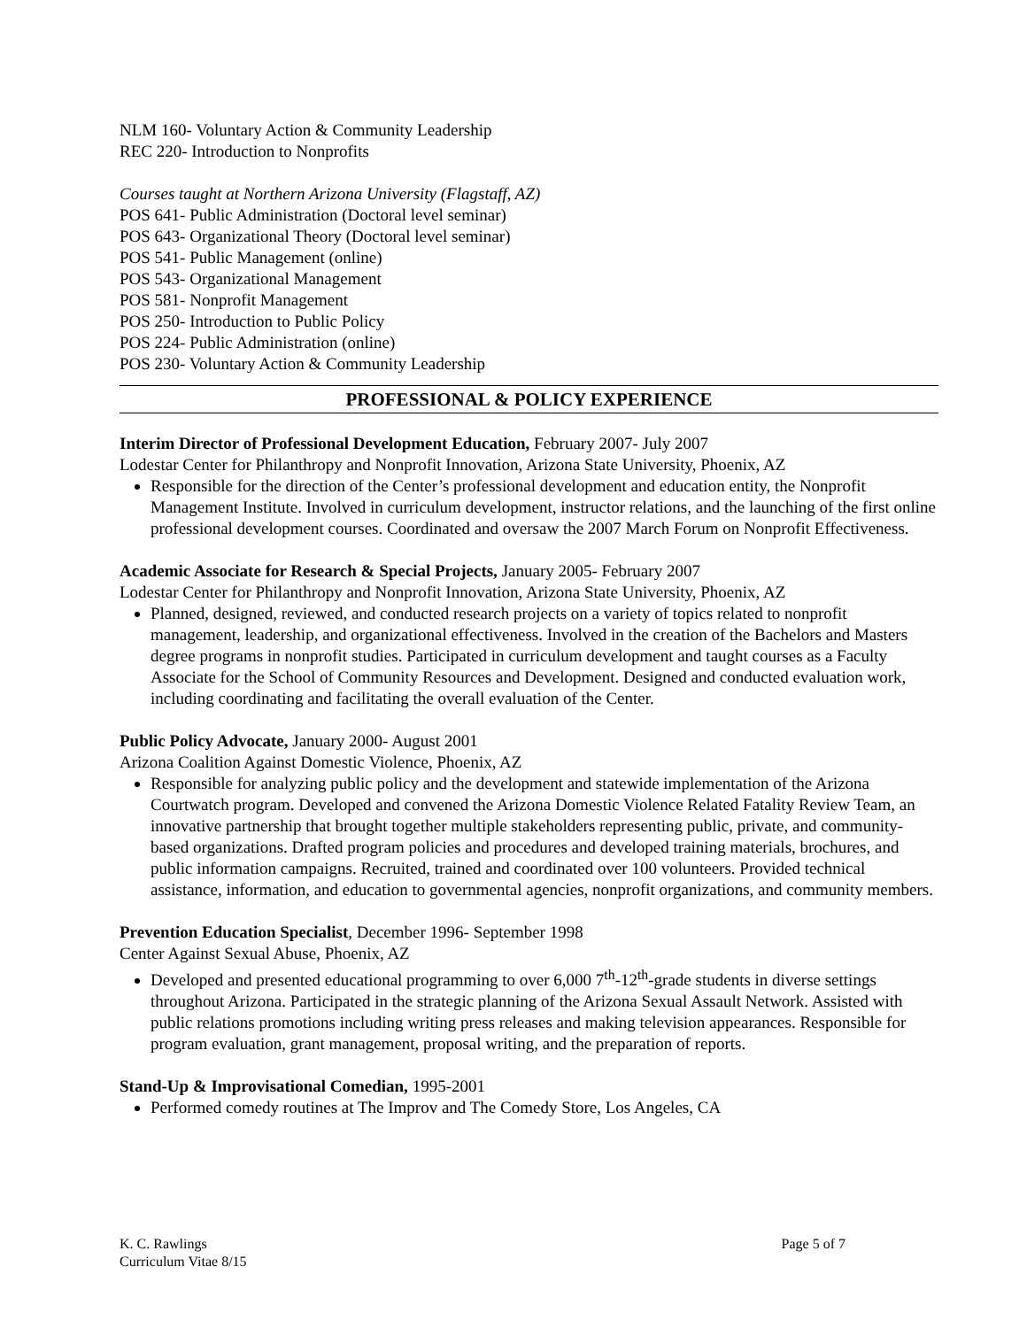NLM 160- Voluntary Action & Community Leadership
REC 220- Introduction to Nonprofits
Courses taught at Northern Arizona University (Flagstaff, AZ)
POS 641- Public Administration (Doctoral level seminar)
POS 643- Organizational Theory (Doctoral level seminar)
POS 541- Public Management (online)
POS 543- Organizational Management
POS 581- Nonprofit Management
POS 250- Introduction to Public Policy
POS 224- Public Administration (online)
POS 230- Voluntary Action & Community Leadership
PROFESSIONAL & POLICY EXPERIENCE
Interim Director of Professional Development Education,
February 2007- July 2007
Lodestar Center for Philanthropy and Nonprofit Innovation, Arizona State University, Phoenix, AZ
Responsible for the direction of the Center’s professional development and education entity, the Nonprofit Management Institute. Involved in curriculum development, instructor relations, and the launching of the first online professional development courses. Coordinated and oversaw the 2007 March Forum on Nonprofit Effectiveness.
Academic Associate for Research & Special Projects,
January 2005- February 2007
Lodestar Center for Philanthropy and Nonprofit Innovation, Arizona State University, Phoenix, AZ
Planned, designed, reviewed, and conducted research projects on a variety of topics related to nonprofit management, leadership, and organizational effectiveness. Involved in the creation of the Bachelors and Masters degree programs in nonprofit studies. Participated in curriculum development and taught courses as a Faculty Associate for the School of Community Resources and Development. Designed and conducted evaluation work, including coordinating and facilitating the overall evaluation of the Center.
Public Policy Advocate,
January 2000- August 2001
Arizona Coalition Against Domestic Violence, Phoenix, AZ
Responsible for analyzing public policy and the development and statewide implementation of the Arizona Courtwatch program. Developed and convened the Arizona Domestic Violence Related Fatality Review Team, an innovative partnership that brought together multiple stakeholders representing public, private, and community-based organizations. Drafted program policies and procedures and developed training materials, brochures, and public information campaigns. Recruited, trained and coordinated over 100 volunteers. Provided technical assistance, information, and education to governmental agencies, nonprofit organizations, and community members.
Prevention Education Specialist
, December 1996- September 1998
Center Against Sexual Abuse, Phoenix, AZ
Developed and presented educational programming to over 6,000 7<sup>th</sup>-12<sup>th</sup>-grade students in diverse settings throughout Arizona. Participated in the strategic planning of the Arizona Sexual Assault Network. Assisted with public relations promotions including writing press releases and making television appearances. Responsible for program evaluation, grant management, proposal writing, and the preparation of reports.
Stand-Up & Improvisational Comedian,
1995-2001
Performed comedy routines at The Improv and The Comedy Store, Los Angeles, CA
K. C. Rawlings
Curriculum Vitae 8/15
Page 5 of 7